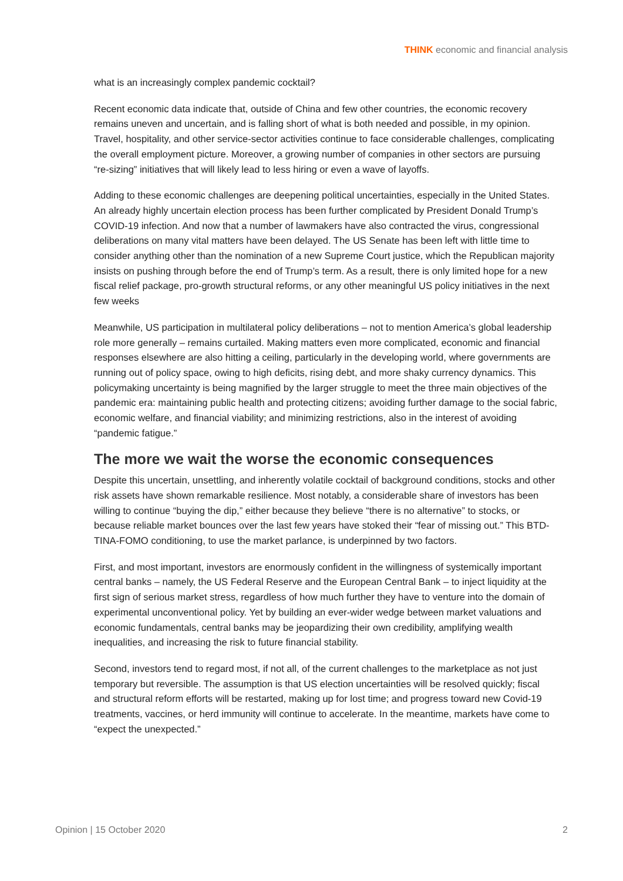THINK economic and financial analysis
what is an increasingly complex pandemic cocktail?
Recent economic data indicate that, outside of China and few other countries, the economic recovery remains uneven and uncertain, and is falling short of what is both needed and possible, in my opinion. Travel, hospitality, and other service-sector activities continue to face considerable challenges, complicating the overall employment picture. Moreover, a growing number of companies in other sectors are pursuing “re-sizing” initiatives that will likely lead to less hiring or even a wave of layoffs.
Adding to these economic challenges are deepening political uncertainties, especially in the United States. An already highly uncertain election process has been further complicated by President Donald Trump’s COVID-19 infection. And now that a number of lawmakers have also contracted the virus, congressional deliberations on many vital matters have been delayed. The US Senate has been left with little time to consider anything other than the nomination of a new Supreme Court justice, which the Republican majority insists on pushing through before the end of Trump’s term. As a result, there is only limited hope for a new fiscal relief package, pro-growth structural reforms, or any other meaningful US policy initiatives in the next few weeks
Meanwhile, US participation in multilateral policy deliberations – not to mention America’s global leadership role more generally – remains curtailed. Making matters even more complicated, economic and financial responses elsewhere are also hitting a ceiling, particularly in the developing world, where governments are running out of policy space, owing to high deficits, rising debt, and more shaky currency dynamics. This policymaking uncertainty is being magnified by the larger struggle to meet the three main objectives of the pandemic era: maintaining public health and protecting citizens; avoiding further damage to the social fabric, economic welfare, and financial viability; and minimizing restrictions, also in the interest of avoiding “pandemic fatigue.”
The more we wait the worse the economic consequences
Despite this uncertain, unsettling, and inherently volatile cocktail of background conditions, stocks and other risk assets have shown remarkable resilience. Most notably, a considerable share of investors has been willing to continue “buying the dip,” either because they believe “there is no alternative” to stocks, or because reliable market bounces over the last few years have stoked their “fear of missing out.” This BTD-TINA-FOMO conditioning, to use the market parlance, is underpinned by two factors.
First, and most important, investors are enormously confident in the willingness of systemically important central banks – namely, the US Federal Reserve and the European Central Bank – to inject liquidity at the first sign of serious market stress, regardless of how much further they have to venture into the domain of experimental unconventional policy. Yet by building an ever-wider wedge between market valuations and economic fundamentals, central banks may be jeopardizing their own credibility, amplifying wealth inequalities, and increasing the risk to future financial stability.
Second, investors tend to regard most, if not all, of the current challenges to the marketplace as not just temporary but reversible. The assumption is that US election uncertainties will be resolved quickly; fiscal and structural reform efforts will be restarted, making up for lost time; and progress toward new Covid-19 treatments, vaccines, or herd immunity will continue to accelerate. In the meantime, markets have come to “expect the unexpected.”
Opinion | 15 October 2020 2